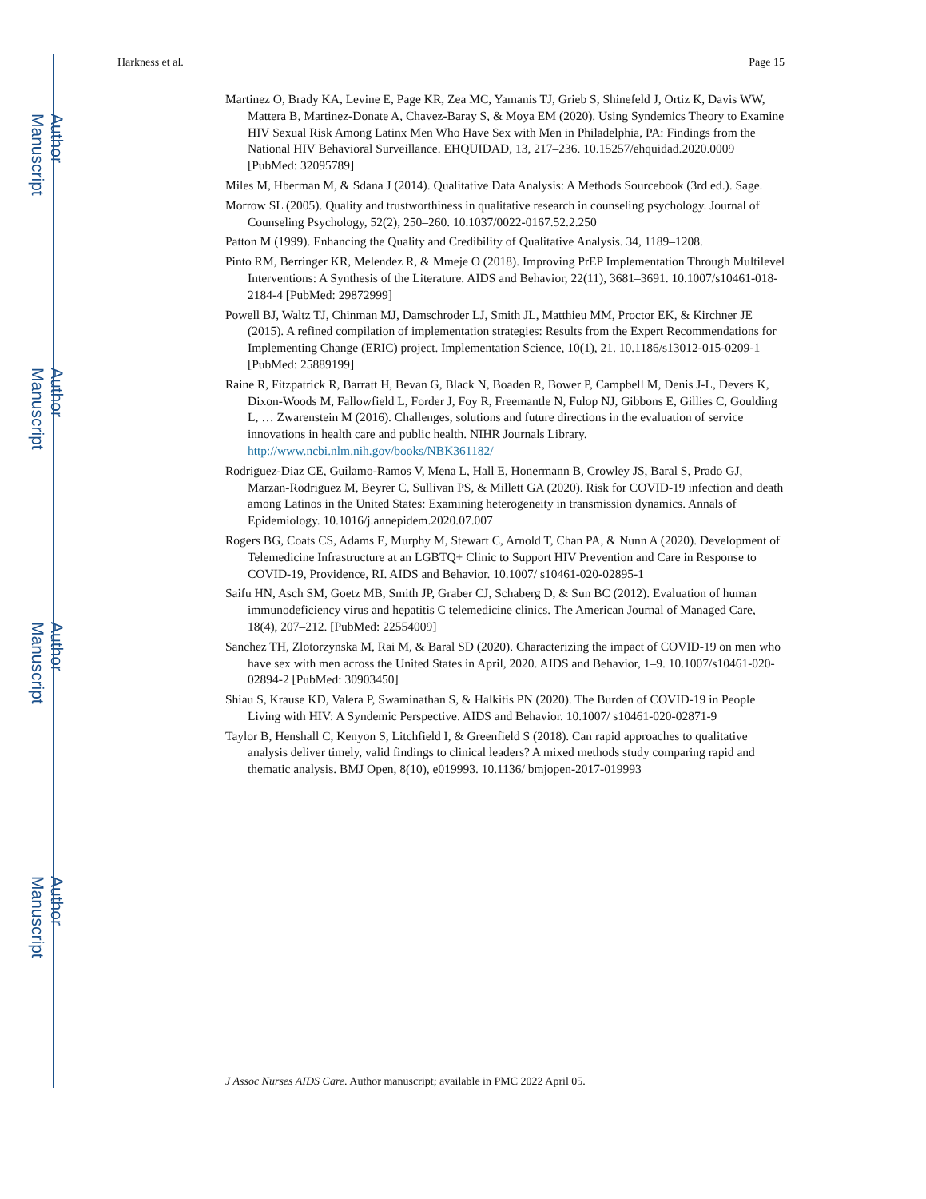Author Manuscript
Author Manuscript
Author Manuscript
Author Manuscript
Harkness et al. Page 15
Martinez O, Brady KA, Levine E, Page KR, Zea MC, Yamanis TJ, Grieb S, Shinefeld J, Ortiz K, Davis WW, Mattera B, Martinez-Donate A, Chavez-Baray S, & Moya EM (2020). Using Syndemics Theory to Examine HIV Sexual Risk Among Latinx Men Who Have Sex with Men in Philadelphia, PA: Findings from the National HIV Behavioral Surveillance. EHQUIDAD, 13, 217–236. 10.15257/ehquidad.2020.0009 [PubMed: 32095789]
Miles M, Hberman M, & Sdana J (2014). Qualitative Data Analysis: A Methods Sourcebook (3rd ed.). Sage.
Morrow SL (2005). Quality and trustworthiness in qualitative research in counseling psychology. Journal of Counseling Psychology, 52(2), 250–260. 10.1037/0022-0167.52.2.250
Patton M (1999). Enhancing the Quality and Credibility of Qualitative Analysis. 34, 1189–1208.
Pinto RM, Berringer KR, Melendez R, & Mmeje O (2018). Improving PrEP Implementation Through Multilevel Interventions: A Synthesis of the Literature. AIDS and Behavior, 22(11), 3681–3691. 10.1007/s10461-018-2184-4 [PubMed: 29872999]
Powell BJ, Waltz TJ, Chinman MJ, Damschroder LJ, Smith JL, Matthieu MM, Proctor EK, & Kirchner JE (2015). A refined compilation of implementation strategies: Results from the Expert Recommendations for Implementing Change (ERIC) project. Implementation Science, 10(1), 21. 10.1186/s13012-015-0209-1 [PubMed: 25889199]
Raine R, Fitzpatrick R, Barratt H, Bevan G, Black N, Boaden R, Bower P, Campbell M, Denis J-L, Devers K, Dixon-Woods M, Fallowfield L, Forder J, Foy R, Freemantle N, Fulop NJ, Gibbons E, Gillies C, Goulding L, … Zwarenstein M (2016). Challenges, solutions and future directions in the evaluation of service innovations in health care and public health. NIHR Journals Library. http://www.ncbi.nlm.nih.gov/books/NBK361182/
Rodriguez-Diaz CE, Guilamo-Ramos V, Mena L, Hall E, Honermann B, Crowley JS, Baral S, Prado GJ, Marzan-Rodriguez M, Beyrer C, Sullivan PS, & Millett GA (2020). Risk for COVID-19 infection and death among Latinos in the United States: Examining heterogeneity in transmission dynamics. Annals of Epidemiology. 10.1016/j.annepidem.2020.07.007
Rogers BG, Coats CS, Adams E, Murphy M, Stewart C, Arnold T, Chan PA, & Nunn A (2020). Development of Telemedicine Infrastructure at an LGBTQ+ Clinic to Support HIV Prevention and Care in Response to COVID-19, Providence, RI. AIDS and Behavior. 10.1007/ s10461-020-02895-1
Saifu HN, Asch SM, Goetz MB, Smith JP, Graber CJ, Schaberg D, & Sun BC (2012). Evaluation of human immunodeficiency virus and hepatitis C telemedicine clinics. The American Journal of Managed Care, 18(4), 207–212. [PubMed: 22554009]
Sanchez TH, Zlotorzynska M, Rai M, & Baral SD (2020). Characterizing the impact of COVID-19 on men who have sex with men across the United States in April, 2020. AIDS and Behavior, 1–9. 10.1007/s10461-020-02894-2 [PubMed: 30903450]
Shiau S, Krause KD, Valera P, Swaminathan S, & Halkitis PN (2020). The Burden of COVID-19 in People Living with HIV: A Syndemic Perspective. AIDS and Behavior. 10.1007/ s10461-020-02871-9
Taylor B, Henshall C, Kenyon S, Litchfield I, & Greenfield S (2018). Can rapid approaches to qualitative analysis deliver timely, valid findings to clinical leaders? A mixed methods study comparing rapid and thematic analysis. BMJ Open, 8(10), e019993. 10.1136/ bmjopen-2017-019993
J Assoc Nurses AIDS Care. Author manuscript; available in PMC 2022 April 05.